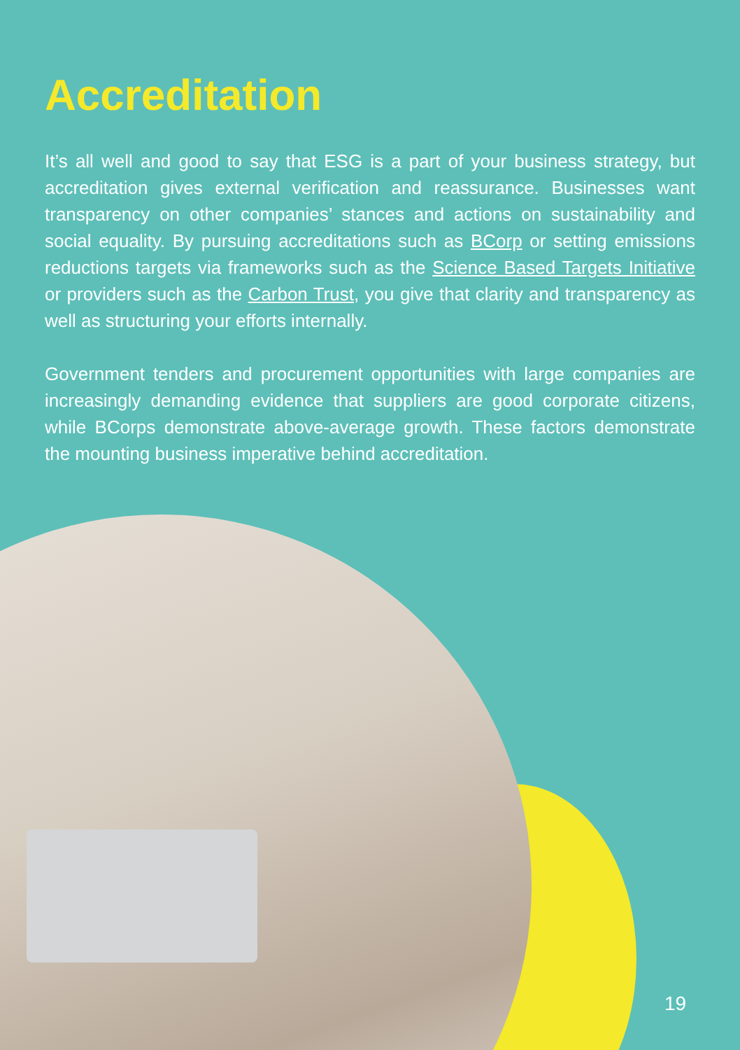Accreditation
It’s all well and good to say that ESG is a part of your business strategy, but accreditation gives external verification and reassurance. Businesses want transparency on other companies’ stances and actions on sustainability and social equality. By pursuing accreditations such as BCorp or setting emissions reductions targets via frameworks such as the Science Based Targets Initiative or providers such as the Carbon Trust, you give that clarity and transparency as well as structuring your efforts internally.
Government tenders and procurement opportunities with large companies are increasingly demanding evidence that suppliers are good corporate citizens, while BCorps demonstrate above-average growth. These factors demonstrate the mounting business imperative behind accreditation.
19